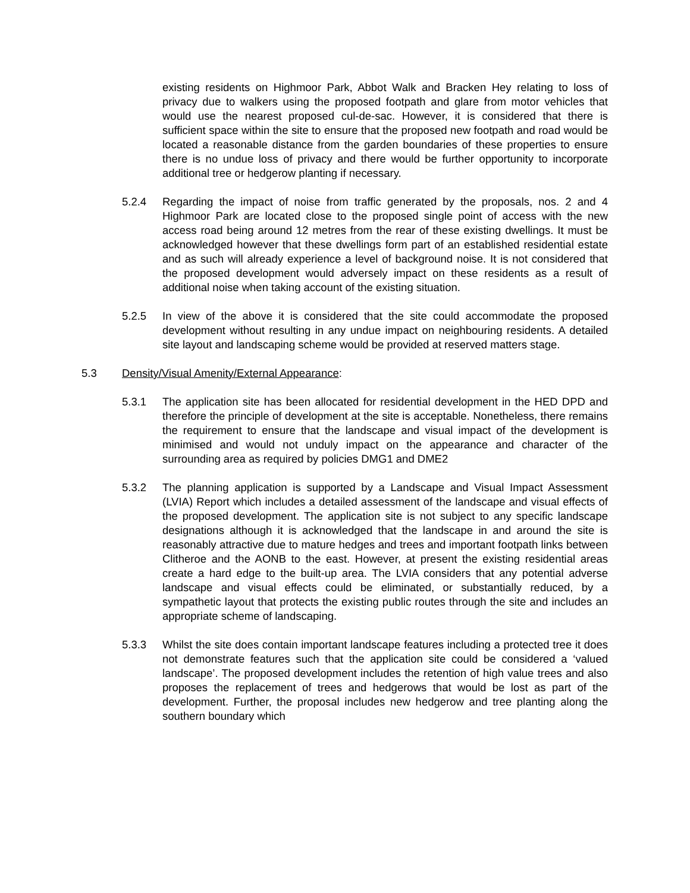existing residents on Highmoor Park, Abbot Walk and Bracken Hey relating to loss of privacy due to walkers using the proposed footpath and glare from motor vehicles that would use the nearest proposed cul-de-sac. However, it is considered that there is sufficient space within the site to ensure that the proposed new footpath and road would be located a reasonable distance from the garden boundaries of these properties to ensure there is no undue loss of privacy and there would be further opportunity to incorporate additional tree or hedgerow planting if necessary.
5.2.4 Regarding the impact of noise from traffic generated by the proposals, nos. 2 and 4 Highmoor Park are located close to the proposed single point of access with the new access road being around 12 metres from the rear of these existing dwellings. It must be acknowledged however that these dwellings form part of an established residential estate and as such will already experience a level of background noise. It is not considered that the proposed development would adversely impact on these residents as a result of additional noise when taking account of the existing situation.
5.2.5 In view of the above it is considered that the site could accommodate the proposed development without resulting in any undue impact on neighbouring residents. A detailed site layout and landscaping scheme would be provided at reserved matters stage.
5.3 Density/Visual Amenity/External Appearance:
5.3.1 The application site has been allocated for residential development in the HED DPD and therefore the principle of development at the site is acceptable. Nonetheless, there remains the requirement to ensure that the landscape and visual impact of the development is minimised and would not unduly impact on the appearance and character of the surrounding area as required by policies DMG1 and DME2
5.3.2 The planning application is supported by a Landscape and Visual Impact Assessment (LVIA) Report which includes a detailed assessment of the landscape and visual effects of the proposed development. The application site is not subject to any specific landscape designations although it is acknowledged that the landscape in and around the site is reasonably attractive due to mature hedges and trees and important footpath links between Clitheroe and the AONB to the east. However, at present the existing residential areas create a hard edge to the built-up area. The LVIA considers that any potential adverse landscape and visual effects could be eliminated, or substantially reduced, by a sympathetic layout that protects the existing public routes through the site and includes an appropriate scheme of landscaping.
5.3.3 Whilst the site does contain important landscape features including a protected tree it does not demonstrate features such that the application site could be considered a ‘valued landscape’. The proposed development includes the retention of high value trees and also proposes the replacement of trees and hedgerows that would be lost as part of the development. Further, the proposal includes new hedgerow and tree planting along the southern boundary which